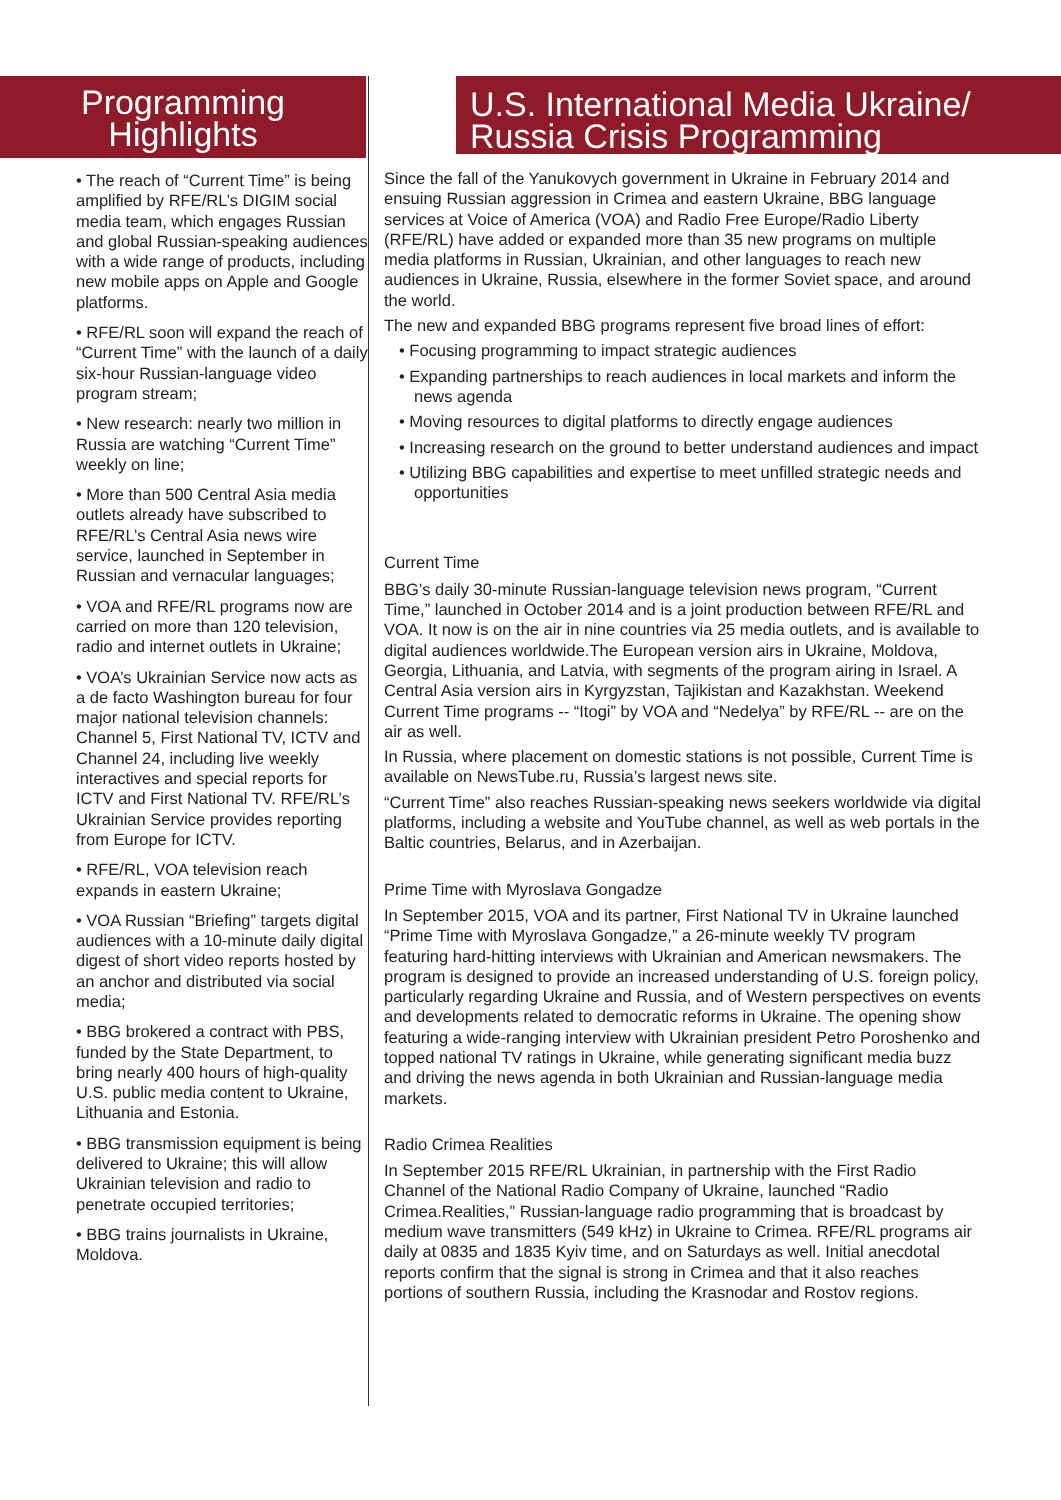Programming
Highlights
• The reach of “Current Time” is being amplified by RFE/RL’s DIGIM social media team, which engages Russian and global Russian-speaking audiences with a wide range of products, including new mobile apps on Apple and Google platforms.
• RFE/RL soon will expand the reach of “Current Time” with the launch of a daily six-hour Russian-language video program stream;
• New research: nearly two million in Russia are watching “Current Time” weekly on line;
• More than 500 Central Asia media outlets already have subscribed to RFE/RL’s Central Asia news wire service, launched in September in Russian and vernacular languages;
• VOA and RFE/RL programs now are carried on more than 120 television, radio and internet outlets in Ukraine;
• VOA’s Ukrainian Service now acts as a de facto Washington bureau for four major national television channels: Channel 5, First National TV, ICTV and Channel 24, including live weekly interactives and special reports for ICTV and First National TV. RFE/RL’s Ukrainian Service provides reporting from Europe for ICTV.
• RFE/RL, VOA television reach expands in eastern Ukraine;
• VOA Russian “Briefing” targets digital audiences with a 10-minute daily digital digest of short video reports hosted by an anchor and distributed via social media;
• BBG brokered a contract with PBS, funded by the State Department, to bring nearly 400 hours of high-quality U.S. public media content to Ukraine, Lithuania and Estonia.
• BBG transmission equipment is being delivered to Ukraine; this will allow Ukrainian television and radio to penetrate occupied territories;
• BBG trains journalists in Ukraine, Moldova.
U.S. International Media Ukraine/
Russia Crisis Programming
Since the fall of the Yanukovych government in Ukraine in February 2014 and ensuing Russian aggression in Crimea and eastern Ukraine, BBG language services at Voice of America (VOA) and Radio Free Europe/Radio Liberty (RFE/RL) have added or expanded more than 35 new programs on multiple media platforms in Russian, Ukrainian, and other languages to reach new audiences in Ukraine, Russia, elsewhere in the former Soviet space, and around the world.
The new and expanded BBG programs represent five broad lines of effort:
• Focusing programming to impact strategic audiences
• Expanding partnerships to reach audiences in local markets and inform the news agenda
• Moving resources to digital platforms to directly engage audiences
• Increasing research on the ground to better understand audiences and impact
• Utilizing BBG capabilities and expertise to meet unfilled strategic needs and opportunities
Current Time
BBG’s daily 30-minute Russian-language television news program, “Current Time,” launched in October 2014 and is a joint production between RFE/RL and VOA. It now is on the air in nine countries via 25 media outlets, and is available to digital audiences worldwide.The European version airs in Ukraine, Moldova, Georgia, Lithuania, and Latvia, with segments of the program airing in Israel. A Central Asia version airs in Kyrgyzstan, Tajikistan and Kazakhstan. Weekend Current Time programs -- “Itogi” by VOA and “Nedelya” by RFE/RL -- are on the air as well.
In Russia, where placement on domestic stations is not possible, Current Time is available on NewsTube.ru, Russia’s largest news site.
“Current Time” also reaches Russian-speaking news seekers worldwide via digital platforms, including a website and YouTube channel, as well as web portals in the Baltic countries, Belarus, and in Azerbaijan.
Prime Time with Myroslava Gongadze
In September 2015, VOA and its partner, First National TV in Ukraine launched “Prime Time with Myroslava Gongadze,” a 26-minute weekly TV program featuring hard-hitting interviews with Ukrainian and American newsmakers. The program is designed to provide an increased understanding of U.S. foreign policy, particularly regarding Ukraine and Russia, and of Western perspectives on events and developments related to democratic reforms in Ukraine. The opening show featuring a wide-ranging interview with Ukrainian president Petro Poroshenko and topped national TV ratings in Ukraine, while generating significant media buzz and driving the news agenda in both Ukrainian and Russian-language media markets.
Radio Crimea Realities
In September 2015 RFE/RL Ukrainian, in partnership with the First Radio Channel of the National Radio Company of Ukraine, launched “Radio Crimea.Realities,” Russian-language radio programming that is broadcast by medium wave transmitters (549 kHz) in Ukraine to Crimea. RFE/RL programs air daily at 0835 and 1835 Kyiv time, and on Saturdays as well. Initial anecdotal reports confirm that the signal is strong in Crimea and that it also reaches portions of southern Russia, including the Krasnodar and Rostov regions.